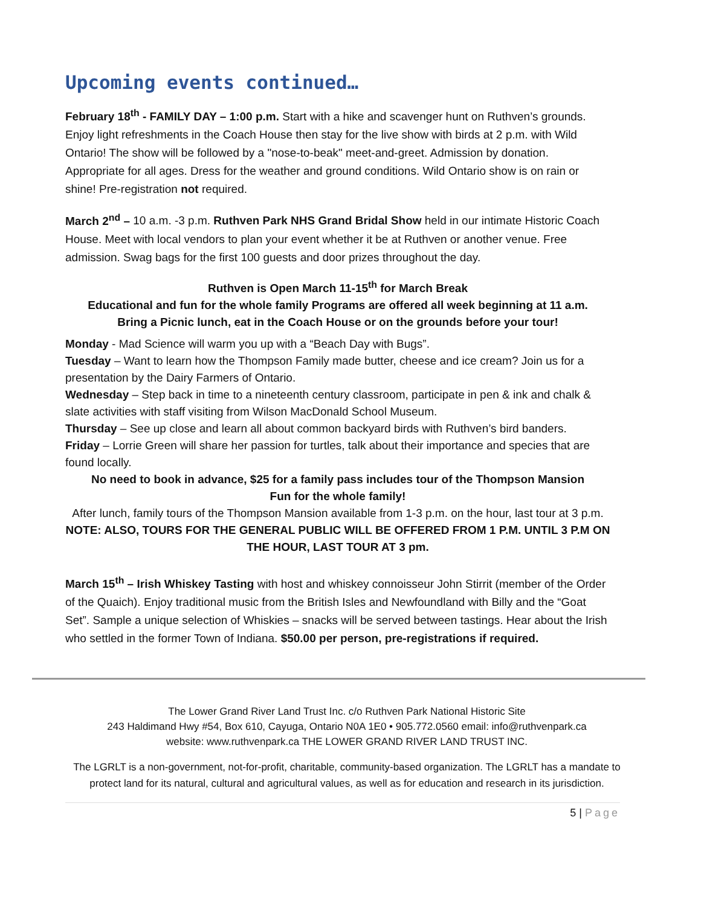Upcoming events continued…
February 18<sup>th</sup> - FAMILY DAY – 1:00 p.m. Start with a hike and scavenger hunt on Ruthven’s grounds. Enjoy light refreshments in the Coach House then stay for the live show with birds at 2 p.m. with Wild Ontario! The show will be followed by a "nose-to-beak" meet-and-greet. Admission by donation. Appropriate for all ages. Dress for the weather and ground conditions. Wild Ontario show is on rain or shine! Pre-registration not required.
March 2<sup>nd</sup> – 10 a.m. -3 p.m. Ruthven Park NHS Grand Bridal Show held in our intimate Historic Coach House. Meet with local vendors to plan your event whether it be at Ruthven or another venue. Free admission. Swag bags for the first 100 guests and door prizes throughout the day.
Ruthven is Open March 11-15<sup>th</sup> for March Break
Educational and fun for the whole family Programs are offered all week beginning at 11 a.m.
Bring a Picnic lunch, eat in the Coach House or on the grounds before your tour!
Monday - Mad Science will warm you up with a “Beach Day with Bugs”.
Tuesday – Want to learn how the Thompson Family made butter, cheese and ice cream? Join us for a presentation by the Dairy Farmers of Ontario.
Wednesday – Step back in time to a nineteenth century classroom, participate in pen & ink and chalk & slate activities with staff visiting from Wilson MacDonald School Museum.
Thursday – See up close and learn all about common backyard birds with Ruthven’s bird banders.
Friday – Lorrie Green will share her passion for turtles, talk about their importance and species that are found locally.
No need to book in advance, $25 for a family pass includes tour of the Thompson Mansion
Fun for the whole family!
After lunch, family tours of the Thompson Mansion available from 1-3 p.m. on the hour, last tour at 3 p.m.
NOTE: ALSO, TOURS FOR THE GENERAL PUBLIC WILL BE OFFERED FROM 1 P.M. UNTIL 3 P.M ON THE HOUR, LAST TOUR AT 3 pm.
March 15<sup>th</sup> – Irish Whiskey Tasting with host and whiskey connoisseur John Stirrit (member of the Order of the Quaich). Enjoy traditional music from the British Isles and Newfoundland with Billy and the “Goat Set”. Sample a unique selection of Whiskies – snacks will be served between tastings. Hear about the Irish who settled in the former Town of Indiana. $50.00 per person, pre-registrations if required.
The Lower Grand River Land Trust Inc. c/o Ruthven Park National Historic Site
243 Haldimand Hwy #54, Box 610, Cayuga, Ontario N0A 1E0 • 905.772.0560 email: info@ruthvenpark.ca
website: www.ruthvenpark.ca THE LOWER GRAND RIVER LAND TRUST INC.
The LGRLT is a non-government, not-for-profit, charitable, community-based organization. The LGRLT has a mandate to protect land for its natural, cultural and agricultural values, as well as for education and research in its jurisdiction.
5 | Page